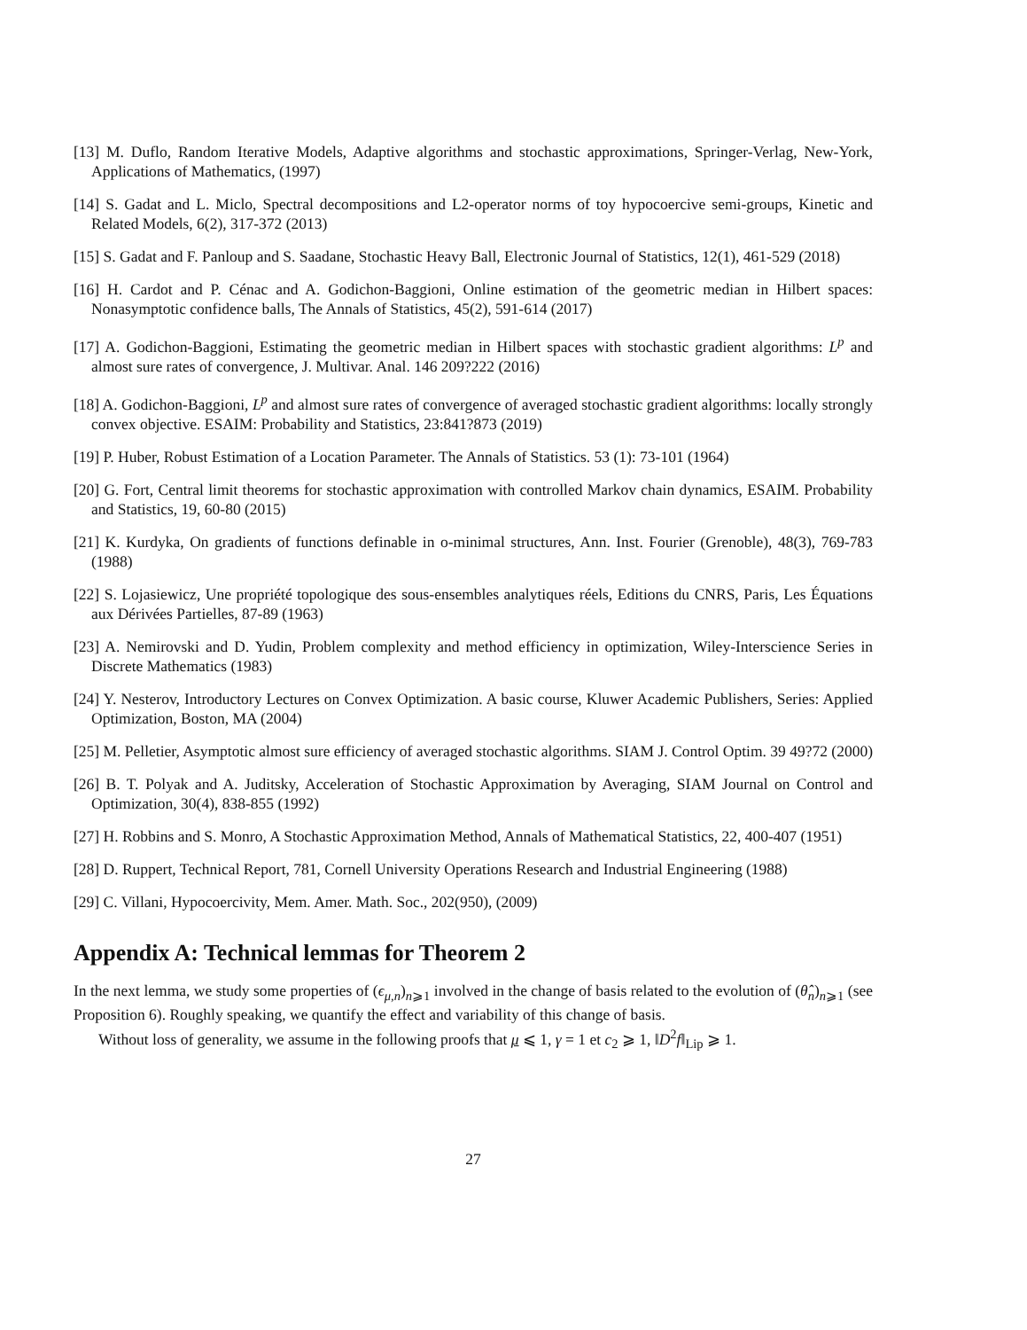[13] M. Duflo, Random Iterative Models, Adaptive algorithms and stochastic approximations, Springer-Verlag, New-York, Applications of Mathematics, (1997)
[14] S. Gadat and L. Miclo, Spectral decompositions and L2-operator norms of toy hypocoercive semi-groups, Kinetic and Related Models, 6(2), 317-372 (2013)
[15] S. Gadat and F. Panloup and S. Saadane, Stochastic Heavy Ball, Electronic Journal of Statistics, 12(1), 461-529 (2018)
[16] H. Cardot and P. Cénac and A. Godichon-Baggioni, Online estimation of the geometric median in Hilbert spaces: Nonasymptotic confidence balls, The Annals of Statistics, 45(2), 591-614 (2017)
[17] A. Godichon-Baggioni, Estimating the geometric median in Hilbert spaces with stochastic gradient algorithms: L<sup>p</sup> and almost sure rates of convergence, J. Multivar. Anal. 146 209?222 (2016)
[18] A. Godichon-Baggioni, L<sup>p</sup> and almost sure rates of convergence of averaged stochastic gradient algorithms: locally strongly convex objective. ESAIM: Probability and Statistics, 23:841?873 (2019)
[19] P. Huber, Robust Estimation of a Location Parameter. The Annals of Statistics. 53 (1): 73-101 (1964)
[20] G. Fort, Central limit theorems for stochastic approximation with controlled Markov chain dynamics, ESAIM. Probability and Statistics, 19, 60-80 (2015)
[21] K. Kurdyka, On gradients of functions definable in o-minimal structures, Ann. Inst. Fourier (Grenoble), 48(3), 769-783 (1988)
[22] S. Lojasiewicz, Une propriété topologique des sous-ensembles analytiques réels, Editions du CNRS, Paris, Les Équations aux Dérivées Partielles, 87-89 (1963)
[23] A. Nemirovski and D. Yudin, Problem complexity and method efficiency in optimization, Wiley-Interscience Series in Discrete Mathematics (1983)
[24] Y. Nesterov, Introductory Lectures on Convex Optimization. A basic course, Kluwer Academic Publishers, Series: Applied Optimization, Boston, MA (2004)
[25] M. Pelletier, Asymptotic almost sure efficiency of averaged stochastic algorithms. SIAM J. Control Optim. 39 49?72 (2000)
[26] B. T. Polyak and A. Juditsky, Acceleration of Stochastic Approximation by Averaging, SIAM Journal on Control and Optimization, 30(4), 838-855 (1992)
[27] H. Robbins and S. Monro, A Stochastic Approximation Method, Annals of Mathematical Statistics, 22, 400-407 (1951)
[28] D. Ruppert, Technical Report, 781, Cornell University Operations Research and Industrial Engineering (1988)
[29] C. Villani, Hypocoercivity, Mem. Amer. Math. Soc., 202(950), (2009)
Appendix A: Technical lemmas for Theorem 2
In the next lemma, we study some properties of (ϵ<sub>μ,n</sub>)<sub>n⩾1</sub> involved in the change of basis related to the evolution of (θ̂<sub>n</sub>)<sub>n⩾1</sub> (see Proposition 6). Roughly speaking, we quantify the effect and variability of this change of basis.
Without loss of generality, we assume in the following proofs that μ ⩽ 1, γ = 1 et c<sub>2</sub> ⩾ 1, ‖D<sup>2</sup>f‖<sub>Lip</sub> ⩾ 1.
27